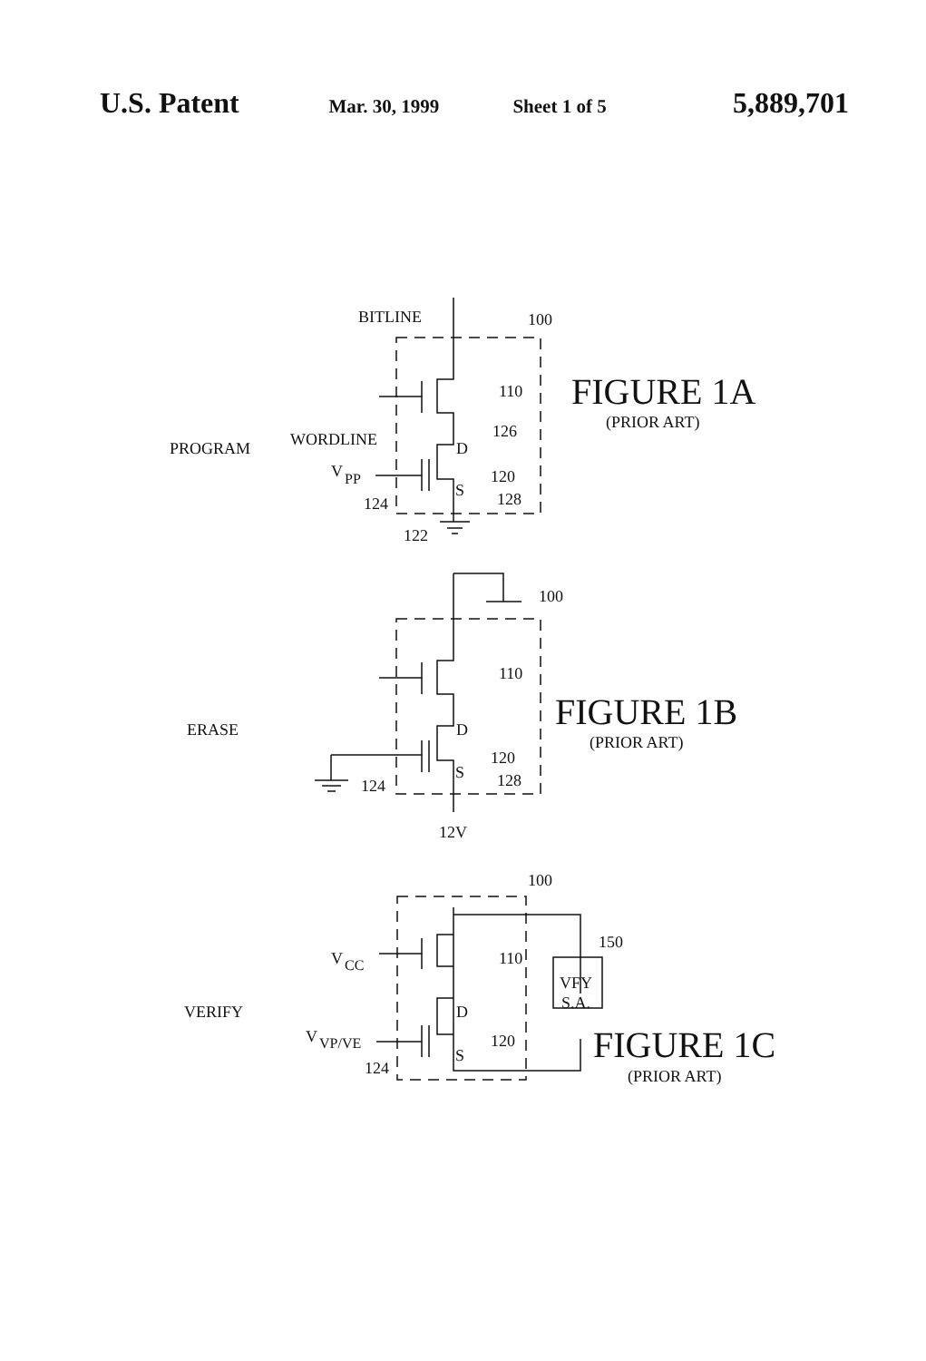U.S. Patent Mar. 30, 1999 Sheet 1 of 5 5,889,701
BITLINE
100
110
126
D
PROGRAM
WORDLINE
V
PP
120
S
128
124
122
FIGURE 1A
(PRIOR ART)
100
110
D
ERASE
FIGURE 1B
(PRIOR ART)
120
S
128
124
12V
100
150
V
CC
110
VFY
S.A.
VERIFY
D
V
VP/VE
120
S
124
FIGURE 1C
(PRIOR ART)